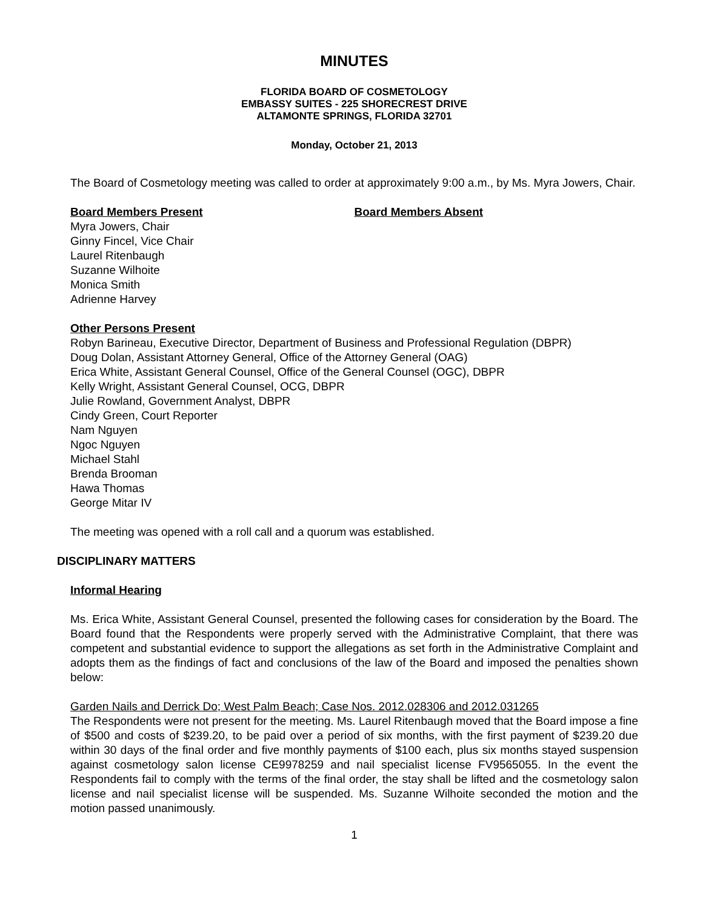MINUTES
FLORIDA BOARD OF COSMETOLOGY
EMBASSY SUITES - 225 SHORECREST DRIVE
ALTAMONTE SPRINGS, FLORIDA 32701
Monday, October 21, 2013
The Board of Cosmetology meeting was called to order at approximately 9:00 a.m., by Ms. Myra Jowers, Chair.
Board Members Present Board Members Absent
Myra Jowers, Chair
Ginny Fincel, Vice Chair
Laurel Ritenbaugh
Suzanne Wilhoite
Monica Smith
Adrienne Harvey
Other Persons Present
Robyn Barineau, Executive Director, Department of Business and Professional Regulation (DBPR)
Doug Dolan, Assistant Attorney General, Office of the Attorney General (OAG)
Erica White, Assistant General Counsel, Office of the General Counsel (OGC), DBPR
Kelly Wright, Assistant General Counsel, OCG, DBPR
Julie Rowland, Government Analyst, DBPR
Cindy Green, Court Reporter
Nam Nguyen
Ngoc Nguyen
Michael Stahl
Brenda Brooman
Hawa Thomas
George Mitar IV
The meeting was opened with a roll call and a quorum was established.
DISCIPLINARY MATTERS
Informal Hearing
Ms. Erica White, Assistant General Counsel, presented the following cases for consideration by the Board. The Board found that the Respondents were properly served with the Administrative Complaint, that there was competent and substantial evidence to support the allegations as set forth in the Administrative Complaint and adopts them as the findings of fact and conclusions of the law of the Board and imposed the penalties shown below:
Garden Nails and Derrick Do; West Palm Beach; Case Nos. 2012.028306 and 2012.031265
The Respondents were not present for the meeting. Ms. Laurel Ritenbaugh moved that the Board impose a fine of $500 and costs of $239.20, to be paid over a period of six months, with the first payment of $239.20 due within 30 days of the final order and five monthly payments of $100 each, plus six months stayed suspension against cosmetology salon license CE9978259 and nail specialist license FV9565055. In the event the Respondents fail to comply with the terms of the final order, the stay shall be lifted and the cosmetology salon license and nail specialist license will be suspended. Ms. Suzanne Wilhoite seconded the motion and the motion passed unanimously.
1